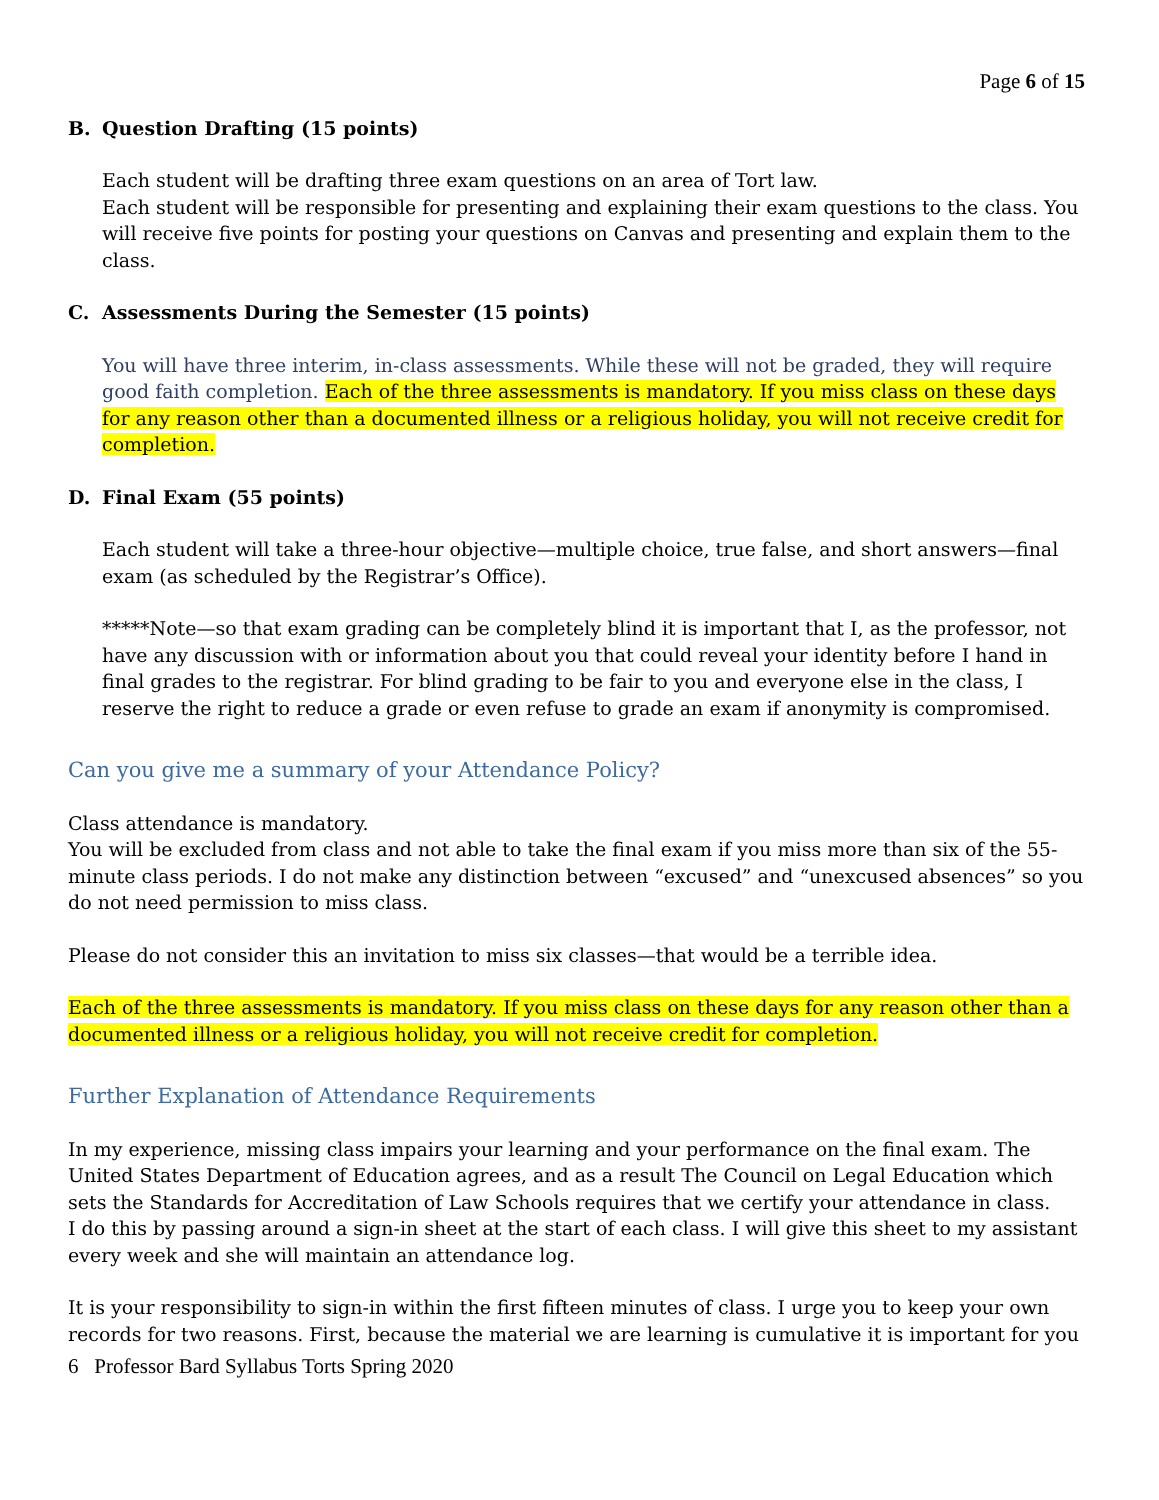Page 6 of 15
B. Question Drafting (15 points)
Each student will be drafting three exam questions on an area of Tort law.
Each student will be responsible for presenting and explaining their exam questions to the class. You will receive five points for posting your questions on Canvas and presenting and explain them to the class.
C. Assessments During the Semester (15 points)
You will have three interim, in-class assessments. While these will not be graded, they will require good faith completion. Each of the three assessments is mandatory. If you miss class on these days for any reason other than a documented illness or a religious holiday, you will not receive credit for completion.
D. Final Exam (55 points)
Each student will take a three-hour objective—multiple choice, true false, and short answers—final exam (as scheduled by the Registrar’s Office).
*****Note—so that exam grading can be completely blind it is important that I, as the professor, not have any discussion with or information about you that could reveal your identity before I hand in final grades to the registrar. For blind grading to be fair to you and everyone else in the class, I reserve the right to reduce a grade or even refuse to grade an exam if anonymity is compromised.
Can you give me a summary of your Attendance Policy?
Class attendance is mandatory.
You will be excluded from class and not able to take the final exam if you miss more than six of the 55-minute class periods. I do not make any distinction between “excused” and “unexcused absences” so you do not need permission to miss class.
Please do not consider this an invitation to miss six classes—that would be a terrible idea.
Each of the three assessments is mandatory. If you miss class on these days for any reason other than a documented illness or a religious holiday, you will not receive credit for completion.
Further Explanation of Attendance Requirements
In my experience, missing class impairs your learning and your performance on the final exam. The United States Department of Education agrees, and as a result The Council on Legal Education which sets the Standards for Accreditation of Law Schools requires that we certify your attendance in class.
I do this by passing around a sign-in sheet at the start of each class. I will give this sheet to my assistant every week and she will maintain an attendance log.
It is your responsibility to sign-in within the first fifteen minutes of class. I urge you to keep your own records for two reasons. First, because the material we are learning is cumulative it is important for you
6 Professor Bard Syllabus Torts Spring 2020